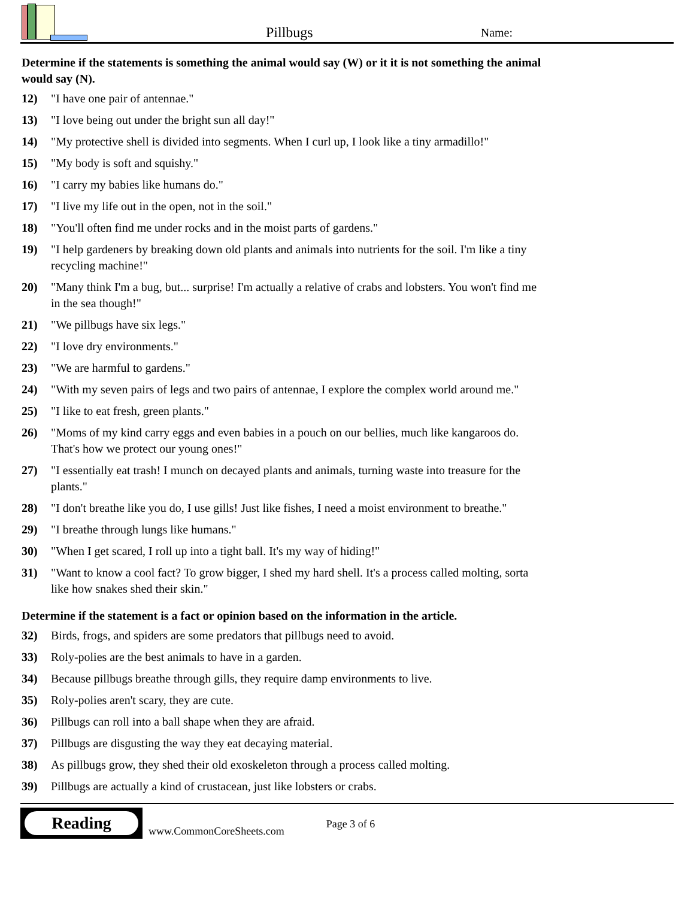Pillbugs
Name:
Determine if the statements is something the animal would say (W) or it it is not something the animal would say (N).
12) "I have one pair of antennae."
13) "I love being out under the bright sun all day!"
14) "My protective shell is divided into segments. When I curl up, I look like a tiny armadillo!"
15) "My body is soft and squishy."
16) "I carry my babies like humans do."
17) "I live my life out in the open, not in the soil."
18) "You'll often find me under rocks and in the moist parts of gardens."
19) "I help gardeners by breaking down old plants and animals into nutrients for the soil. I'm like a tiny recycling machine!"
20) "Many think I'm a bug, but... surprise! I'm actually a relative of crabs and lobsters. You won't find me in the sea though!"
21) "We pillbugs have six legs."
22) "I love dry environments."
23) "We are harmful to gardens."
24) "With my seven pairs of legs and two pairs of antennae, I explore the complex world around me."
25) "I like to eat fresh, green plants."
26) "Moms of my kind carry eggs and even babies in a pouch on our bellies, much like kangaroos do. That's how we protect our young ones!"
27) "I essentially eat trash! I munch on decayed plants and animals, turning waste into treasure for the plants."
28) "I don't breathe like you do, I use gills! Just like fishes, I need a moist environment to breathe."
29) "I breathe through lungs like humans."
30) "When I get scared, I roll up into a tight ball. It's my way of hiding!"
31) "Want to know a cool fact? To grow bigger, I shed my hard shell. It's a process called molting, sorta like how snakes shed their skin."
Determine if the statement is a fact or opinion based on the information in the article.
32) Birds, frogs, and spiders are some predators that pillbugs need to avoid.
33) Roly-polies are the best animals to have in a garden.
34) Because pillbugs breathe through gills, they require damp environments to live.
35) Roly-polies aren't scary, they are cute.
36) Pillbugs can roll into a ball shape when they are afraid.
37) Pillbugs are disgusting the way they eat decaying material.
38) As pillbugs grow, they shed their old exoskeleton through a process called molting.
39) Pillbugs are actually a kind of crustacean, just like lobsters or crabs.
Reading
www.CommonCoreSheets.com
Page 3 of 6